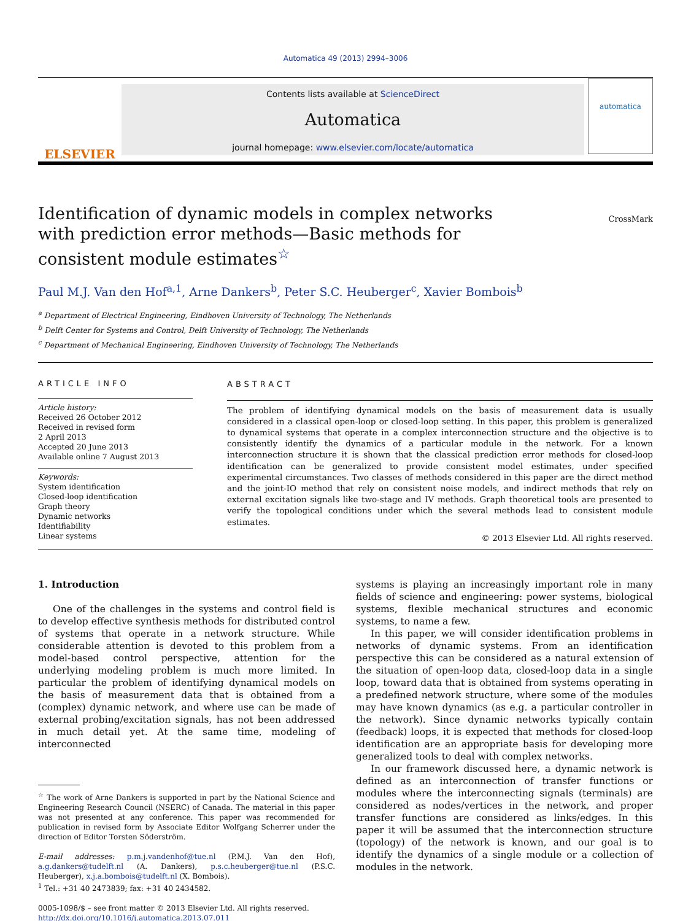Automatica 49 (2013) 2994–3006
ELSEVIER
Contents lists available at ScienceDirect
Automatica
journal homepage: www.elsevier.com/locate/automatica
automatica
Identification of dynamic models in complex networks with prediction error methods—Basic methods for consistent module estimates<sup>☆</sup>
CrossMark
Paul M.J. Van den Hof<sup>a,1</sup>, Arne Dankers<sup>b</sup>, Peter S.C. Heuberger<sup>c</sup>, Xavier Bombois<sup>b</sup>
<sup>a</sup> Department of Electrical Engineering, Eindhoven University of Technology, The Netherlands
<sup>b</sup> Delft Center for Systems and Control, Delft University of Technology, The Netherlands
<sup>c</sup> Department of Mechanical Engineering, Eindhoven University of Technology, The Netherlands
ARTICLE INFO
Article history:
Received 26 October 2012
Received in revised form
2 April 2013
Accepted 20 June 2013
Available online 7 August 2013
Keywords:
System identification
Closed-loop identification
Graph theory
Dynamic networks
Identifiability
Linear systems
ABSTRACT
The problem of identifying dynamical models on the basis of measurement data is usually considered in a classical open-loop or closed-loop setting. In this paper, this problem is generalized to dynamical systems that operate in a complex interconnection structure and the objective is to consistently identify the dynamics of a particular module in the network. For a known interconnection structure it is shown that the classical prediction error methods for closed-loop identification can be generalized to provide consistent model estimates, under specified experimental circumstances. Two classes of methods considered in this paper are the direct method and the joint-IO method that rely on consistent noise models, and indirect methods that rely on external excitation signals like two-stage and IV methods. Graph theoretical tools are presented to verify the topological conditions under which the several methods lead to consistent module estimates.
© 2013 Elsevier Ltd. All rights reserved.
1. Introduction
One of the challenges in the systems and control field is to develop effective synthesis methods for distributed control of systems that operate in a network structure. While considerable attention is devoted to this problem from a model-based control perspective, attention for the underlying modeling problem is much more limited. In particular the problem of identifying dynamical models on the basis of measurement data that is obtained from a (complex) dynamic network, and where use can be made of external probing/excitation signals, has not been addressed in much detail yet. At the same time, modeling of interconnected
<sup>☆</sup> The work of Arne Dankers is supported in part by the National Science and Engineering Research Council (NSERC) of Canada. The material in this paper was not presented at any conference. This paper was recommended for publication in revised form by Associate Editor Wolfgang Scherrer under the direction of Editor Torsten Söderström.
E-mail addresses: p.m.j.vandenhof@tue.nl (P.M.J. Van den Hof), a.g.dankers@tudelft.nl (A. Dankers), p.s.c.heuberger@tue.nl (P.S.C. Heuberger), x.j.a.bombois@tudelft.nl (X. Bombois).
<sup>1</sup> Tel.: +31 40 2473839; fax: +31 40 2434582.
0005-1098/$ – see front matter © 2013 Elsevier Ltd. All rights reserved.
http://dx.doi.org/10.1016/j.automatica.2013.07.011
systems is playing an increasingly important role in many fields of science and engineering: power systems, biological systems, flexible mechanical structures and economic systems, to name a few.
In this paper, we will consider identification problems in networks of dynamic systems. From an identification perspective this can be considered as a natural extension of the situation of open-loop data, closed-loop data in a single loop, toward data that is obtained from systems operating in a predefined network structure, where some of the modules may have known dynamics (as e.g. a particular controller in the network). Since dynamic networks typically contain (feedback) loops, it is expected that methods for closed-loop identification are an appropriate basis for developing more generalized tools to deal with complex networks.
In our framework discussed here, a dynamic network is defined as an interconnection of transfer functions or modules where the interconnecting signals (terminals) are considered as nodes/vertices in the network, and proper transfer functions are considered as links/edges. In this paper it will be assumed that the interconnection structure (topology) of the network is known, and our goal is to identify the dynamics of a single module or a collection of modules in the network.